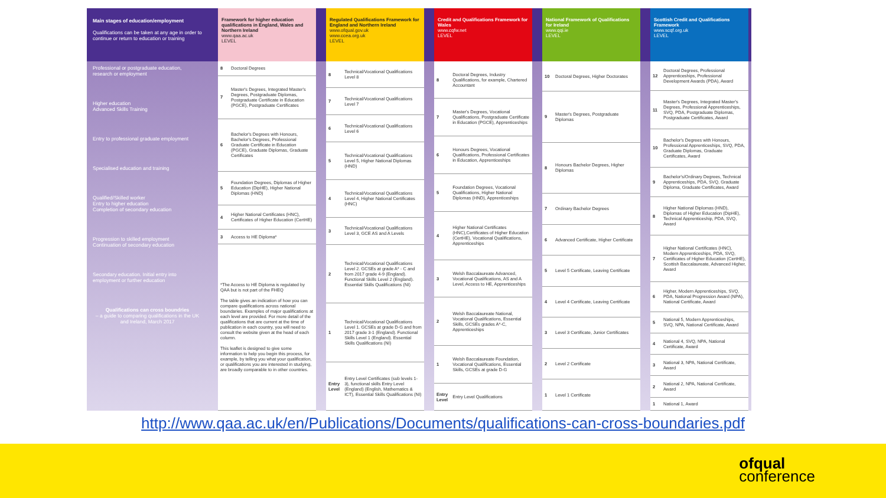Main stages of education/employment
Qualifications can be taken at any age in order to continue or return to education or training
Professional or postgraduate education, research or employment
Higher education
Advanced Skills Training
Entry to professional graduate employment
Specialised education and training
Qualified/Skilled worker
Entry to higher education
Completion of secondary education
Progression to skilled employment
Continuation of secondary education
Secondary education. Initial entry into employment or further education
Qualifications can cross boundries
– a guide to comparing qualifications in the UK and Ireland, March 2017
Framework for higher education qualifications in England, Wales and Northern Ireland
www.qaa.ac.uk
LEVEL
| 8 | Doctoral Degrees |
| 7 | Master's Degrees, Integrated Master's Degrees, Postgraduate Diplomas, Postgraduate Certificate in Education (PGCE), Postgraduate Certificates |
| 6 | Bachelor's Degrees with Honours, Bachelor's Degrees, Professional Graduate Certificate in Education (PGCE), Graduate Diplomas, Graduate Certificates |
| 5 | Foundation Degrees, Diplomas of Higher Education (DipHE), Higher National Diplomas (HND) |
| 4 | Higher National Certificates (HNC), Certificates of Higher Education (CertHE) |
| 3 | Access to HE Diploma* |
| *The Access to HE Diploma is regulated by QAA but is not part of the FHEQ The table gives an indication of how you can compare qualifications across national boundaries. Examples of major qualifications at each level are provided. For more detail of the qualifications that are current at the time of publication in each country, you will need to consult the website given at the head of each column. This leaflet is designed to give some information to help you begin this process, for example, by telling you what your qualification, or qualifications you are interested in studying, are broadly comparable to in other countries. | |
Regulated Qualifications Framework for England and Northern Ireland
www.ofqual.gov.uk
www.ccea.org.uk
LEVEL
| 8 | Technical/Vocational Qualifications Level 8 |
| 7 | Technical/Vocational Qualifications Level 7 |
| 6 | Technical/Vocational Qualifications Level 6 |
| 5 | Technical/Vocational Qualifications Level 5, Higher National Diplomas (HND) |
| 4 | Technical/Vocational Qualifications Level 4, Higher National Certificates (HNC) |
| 3 | Technical/Vocational Qualifications Level 3, GCE AS and A Levels |
| 2 | Technical/Vocational Qualifications Level 2. GCSEs at grade A* - C and from 2017 grade 4-9 (England). Functional Skills Level 2 (England). Essential Skills Qualifications (NI) |
| 1 | Technical/Vocational Qualifications Level 1. GCSEs at grade D-G and from 2017 grade 3-1 (England). Functional Skills Level 1 (England). Essential Skills Qualifications (NI) |
| Entry Level | Entry Level Certificates (sub levels 1-3), functional skills Entry Level (England) (English, Mathematics & ICT), Essential Skills Qualifications (NI) |
Credit and Qualifications Framework for Wales
www.cqfw.net
LEVEL
| 8 | Doctoral Degrees, Industry Qualifications, for example, Chartered Accountant |
| 7 | Master's Degrees, Vocational Qualifications, Postgraduate Certificate in Education (PGCE), Apprenticeships |
| 6 | Honours Degrees, Vocational Qualifications, Professional Certificates in Education, Apprenticeships |
| 5 | Foundation Degrees, Vocational Qualifications, Higher National Diplomas (HND), Apprenticeships |
| 4 | Higher National Certificates (HNC),Certificates of Higher Education (CertHE), Vocational Qualifications, Apprenticeships |
| 3 | Welsh Baccalaureate Advanced, Vocational Qualifications, AS and A Level, Access to HE, Apprenticeships |
| 2 | Welsh Baccalaureate National, Vocational Qualifications, Essential Skills, GCSEs grades A*-C, Apprenticeships |
| 1 | Welsh Baccalaureate Foundation, Vocational Qualifications, Essential Skills, GCSEs at grade D-G |
| Entry Level | Entry Level Qualifications |
National Framework of Qualifications for Ireland
www.qqi.ie
LEVEL
| 10 | Doctoral Degrees, Higher Doctorates |
| 9 | Master's Degrees, Postgraduate Diplomas |
| 8 | Honours Bachelor Degrees, Higher Diplomas |
| 7 | Ordinary Bachelor Degrees |
| 6 | Advanced Certificate, Higher Certificate |
| 5 | Level 5 Certificate, Leaving Certificate |
| 4 | Level 4 Certificate, Leaving Certificate |
| 3 | Level 3 Certificate, Junior Certificates |
| 2 | Level 2 Certificate |
| 1 | Level 1 Certificate |
Scottish Credit and Qualifications Framework
www.scqf.org.uk
LEVEL
| 12 | Doctoral Degrees, Professional Apprenticeships, Professional Development Awards (PDA), Award |
| 11 | Master's Degrees, Integrated Master's Degrees, Professional Apprenticeships, SVQ, PDA, Postgraduate Diplomas, Postgraduate Certificates, Award |
| 10 | Bachelor's Degrees with Honours, Professional Apprenticeships, SVQ, PDA, Graduate Diplomas, Graduate Certificates, Award |
| 9 | Bachelor's/Ordinary Degrees, Technical Apprenticeships, PDA, SVQ, Graduate Diploma, Graduate Certificates, Award |
| 8 | Higher National Diplomas (HND), Diplomas of Higher Education (DipHE), Technical Apprenticeship, PDA, SVQ, Award |
| 7 | Higher National Certificates (HNC), Modern Apprenticeships, PDA, SVQ, Certificates of Higher Education (CertHE), Scottish Baccalaureate, Advanced Higher, Award |
| 6 | Higher, Modern Apprenticeships, SVQ, PDA, National Progression Award (NPA), National Certificate, Award |
| 5 | National 5, Modern Apprenticeships, SVQ, NPA, National Certificate, Award |
| 4 | National 4, SVQ, NPA, National Certificate, Award |
| 3 | National 3, NPA, National Certificate, Award |
| 2 | National 2, NPA, National Certificate, Award |
| 1 | National 1, Award |
http://www.qaa.ac.uk/en/Publications/Documents/qualifications-can-cross-boundaries.pdf
ofqual
conference